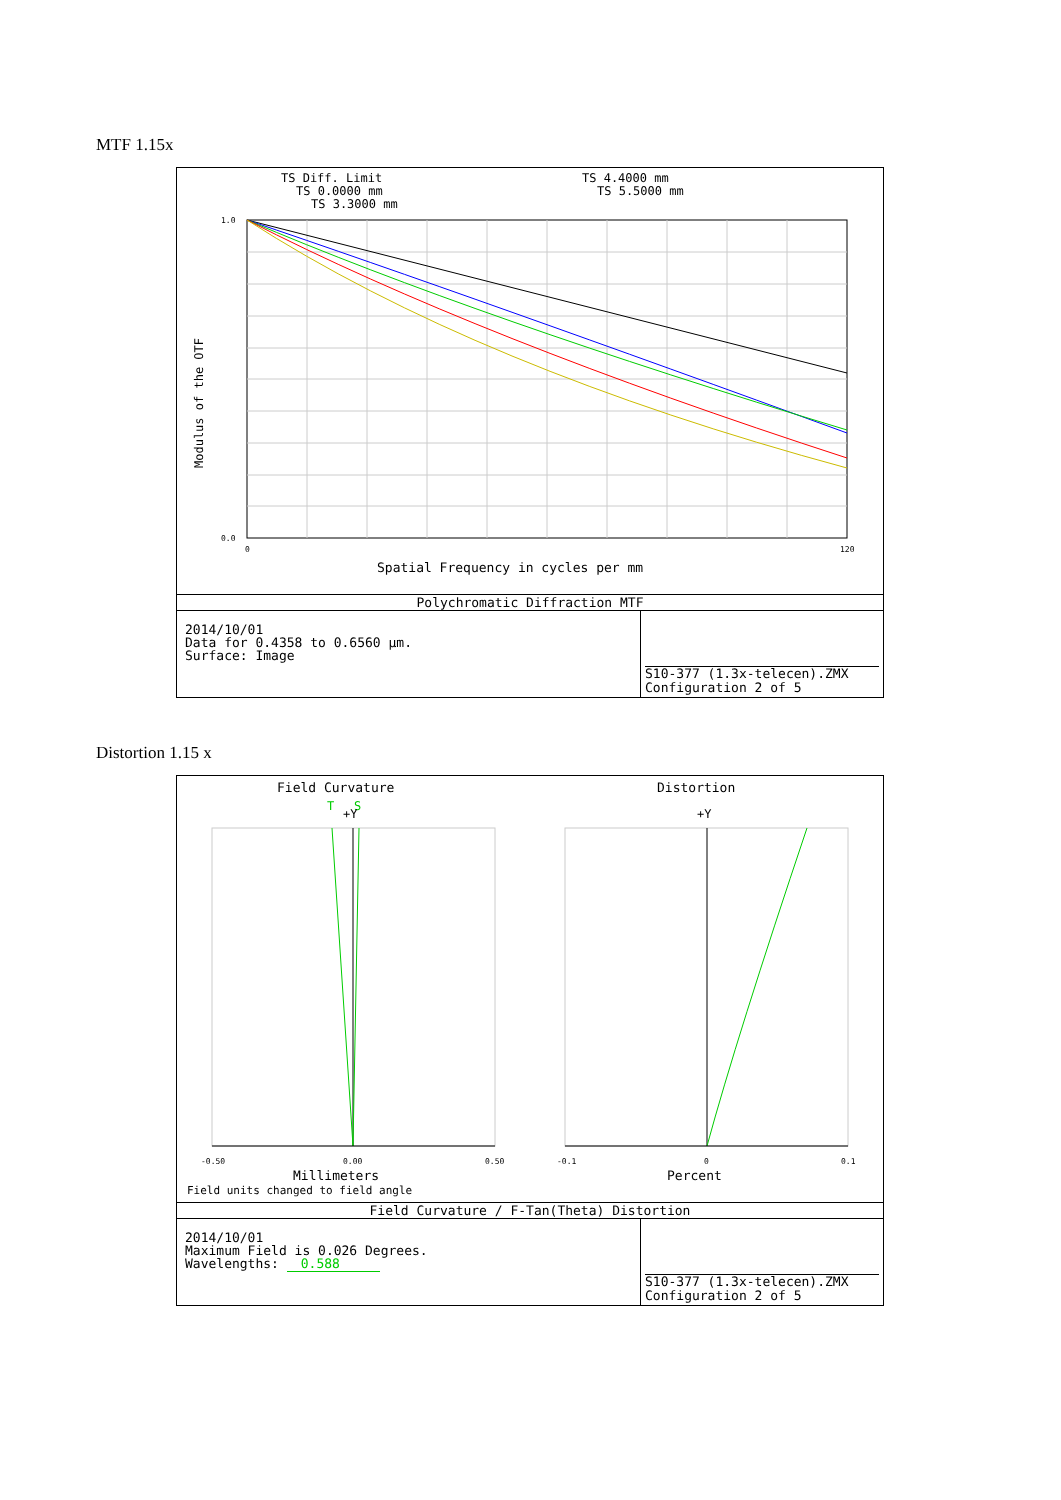MTF 1.15x
TS Diff. Limit
TS 0.0000 mm
TS 3.3000 mm
TS 4.4000 mm
TS 5.5000 mm
1.0
0.0
0
120
Modulus of the OTF
Spatial Frequency in cycles per mm
Polychromatic Diffraction MTF
2014/10/01
Data for 0.4358 to 0.6560 µm.
Surface: Image
S10-377 (1.3x-telecen).ZMX
Configuration 2 of 5
Distortion 1.15 x
Field Curvature
Distortion
T
S
+Y
+Y
-0.50
0.00
0.50
-0.1
0
0.1
Millimeters
Percent
Field units changed to field angle
Field Curvature / F-Tan(Theta) Distortion
2014/10/01
Maximum Field is 0.026 Degrees.
Wavelengths: 0.588
S10-377 (1.3x-telecen).ZMX
Configuration 2 of 5